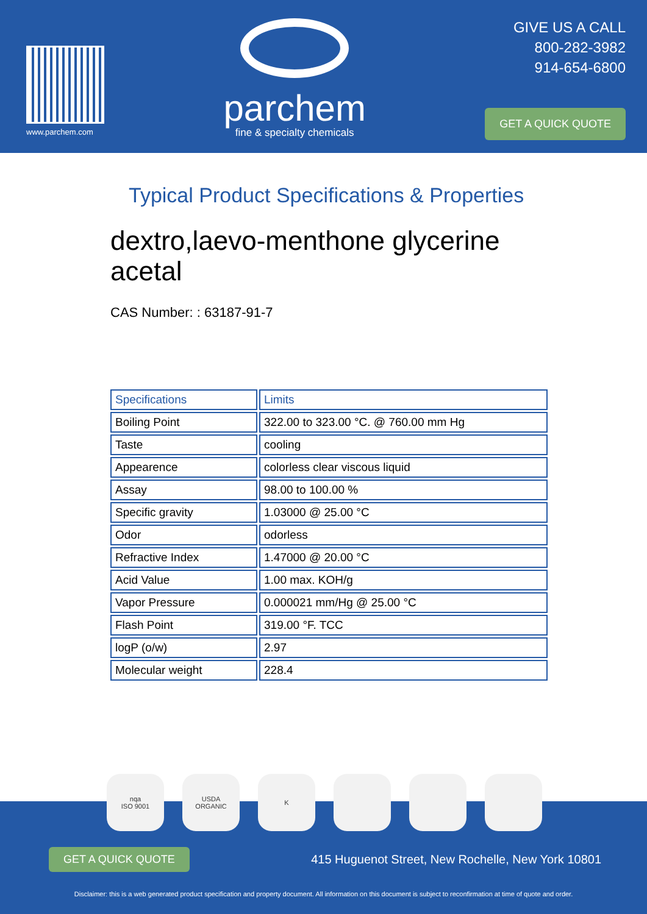www.parchem.com
parchem
fine & specialty chemicals
GIVE US A CALL
800-282-3982
914-654-6800
GET A QUICK QUOTE
Typical Product Specifications & Properties
dextro,laevo-menthone glycerine acetal
CAS Number: : 63187-91-7
| Specifications | Limits |
| --- | --- |
| Boiling Point | 322.00 to 323.00 °C. @ 760.00 mm Hg |
| Taste | cooling |
| Appearence | colorless clear viscous liquid |
| Assay | 98.00 to 100.00 % |
| Specific gravity | 1.03000 @ 25.00 °C |
| Odor | odorless |
| Refractive Index | 1.47000 @ 20.00 °C |
| Acid Value | 1.00 max. KOH/g |
| Vapor Pressure | 0.000021 mm/Hg @ 25.00 °C |
| Flash Point | 319.00 °F. TCC |
| logP (o/w) | 2.97 |
| Molecular weight | 228.4 |
GET A QUICK QUOTE 415 Huguenot Street, New Rochelle, New York 10801
Disclaimer: this is a web generated product specification and property document. All information on this document is subject to reconfirmation at time of quote and order.
nqa
ISO 9001
USDA
ORGANIC
K